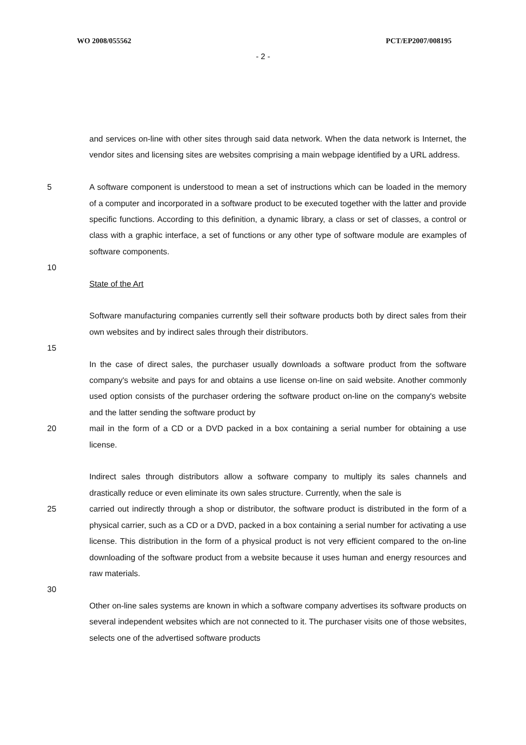WO 2008/055562 PCT/EP2007/008195
- 2 -
and services on-line with other sites through said data network. When the data network is Internet, the vendor sites and licensing sites are websites comprising a main webpage identified by a URL address.
5 A software component is understood to mean a set of instructions which can be loaded in the memory of a computer and incorporated in a software product to be executed together with the latter and provide specific functions. According to this definition, a dynamic library, a class or set of classes, a control or class with a graphic interface, a set of functions or any other type of software module are examples of software components.
10
State of the Art
Software manufacturing companies currently sell their software products both by direct sales from their own websites and by indirect sales through their distributors.
15
In the case of direct sales, the purchaser usually downloads a software product from the software company's website and pays for and obtains a use license on-line on said website. Another commonly used option consists of the purchaser ordering the software product on-line on the company's website and the latter sending the software product by
20 mail in the form of a CD or a DVD packed in a box containing a serial number for obtaining a use license.
Indirect sales through distributors allow a software company to multiply its sales channels and drastically reduce or even eliminate its own sales structure. Currently, when the sale is
25 carried out indirectly through a shop or distributor, the software product is distributed in the form of a physical carrier, such as a CD or a DVD, packed in a box containing a serial number for activating a use license. This distribution in the form of a physical product is not very efficient compared to the on-line downloading of the software product from a website because it uses human and energy resources and raw materials.
30
Other on-line sales systems are known in which a software company advertises its software products on several independent websites which are not connected to it. The purchaser visits one of those websites, selects one of the advertised software products